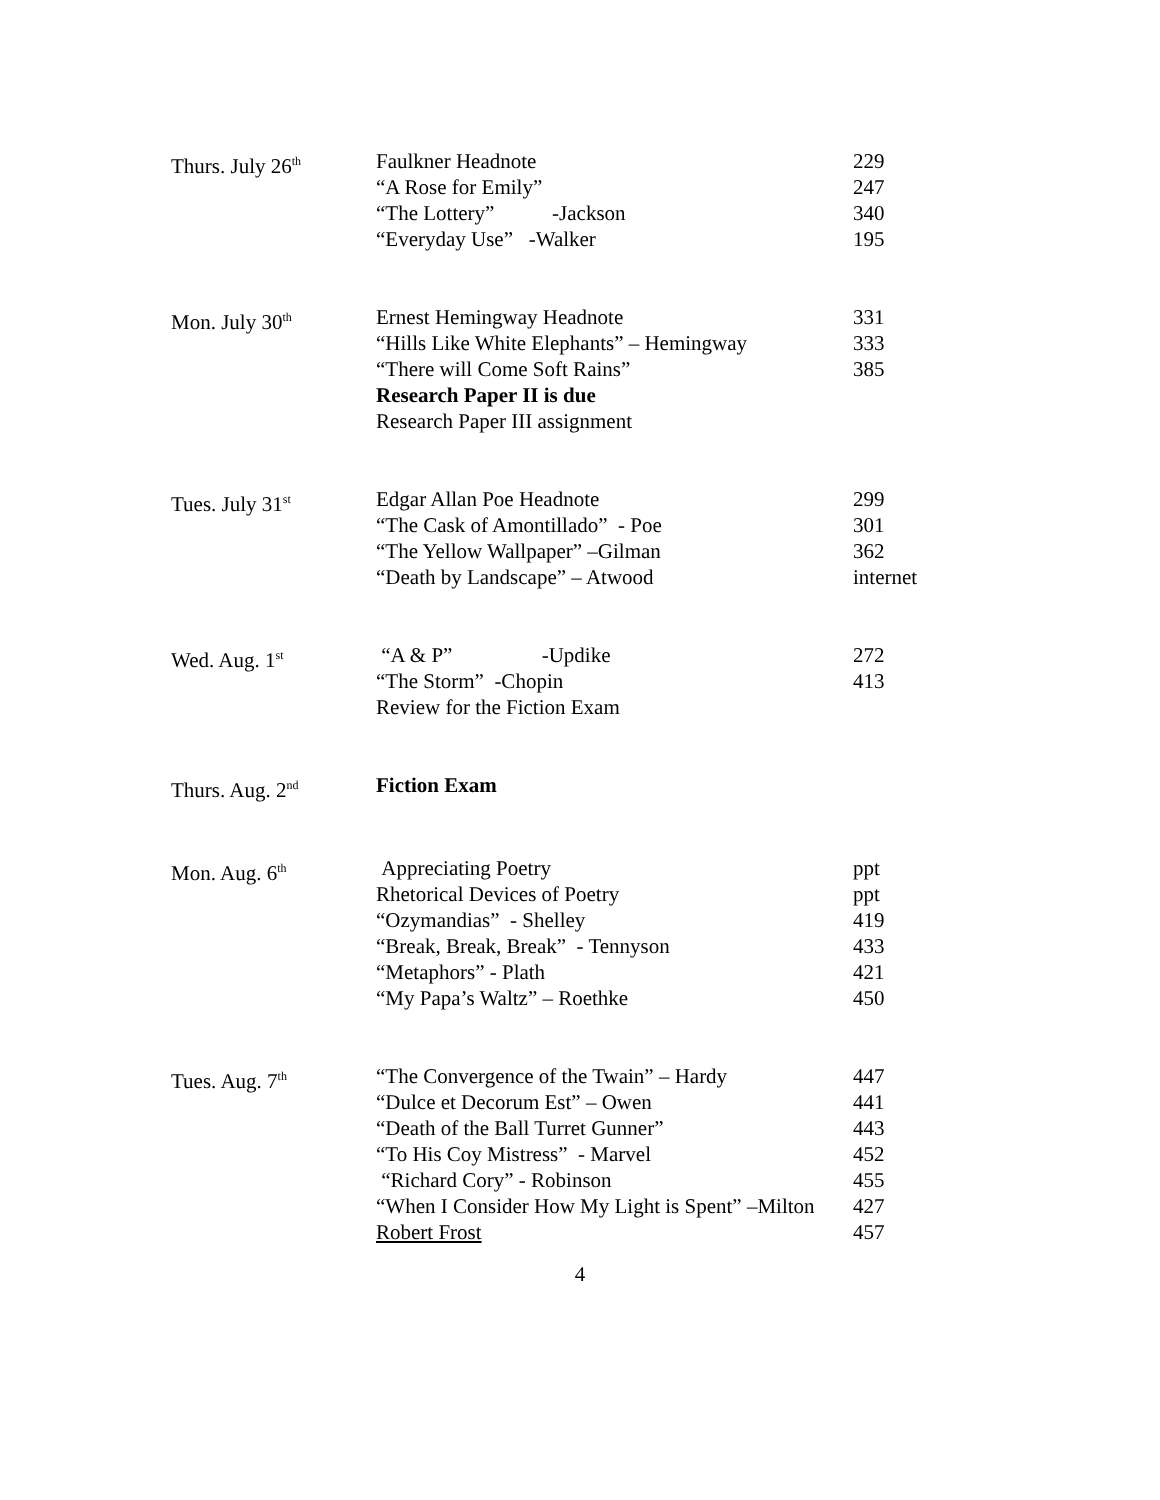| Thurs. July 26<sup>th</sup> | Faulkner Headnote “A Rose for Emily” “The Lottery” -Jackson “Everyday Use” -Walker | 229 247 340 195 |
| Mon. July 30<sup>th</sup> | Ernest Hemingway Headnote “Hills Like White Elephants” – Hemingway “There will Come Soft Rains” Research Paper II is due Research Paper III assignment | 331 333 385 |
| Tues. July 31<sup>st</sup> | Edgar Allan Poe Headnote “The Cask of Amontillado” - Poe “The Yellow Wallpaper” –Gilman “Death by Landscape” – Atwood | 299 301 362 internet |
| Wed. Aug. 1<sup>st</sup> | “A & P” -Updike “The Storm” -Chopin Review for the Fiction Exam | 272 413 |
| Thurs. Aug. 2<sup>nd</sup> | Fiction Exam | |
| Mon. Aug. 6<sup>th</sup> | Appreciating Poetry Rhetorical Devices of Poetry “Ozymandias” - Shelley “Break, Break, Break” - Tennyson “Metaphors” - Plath “My Papa’s Waltz” – Roethke | ppt ppt 419 433 421 450 |
| Tues. Aug. 7<sup>th</sup> | “The Convergence of the Twain” – Hardy “Dulce et Decorum Est” – Owen “Death of the Ball Turret Gunner” “To His Coy Mistress” - Marvel “Richard Cory” - Robinson “When I Consider How My Light is Spent” –Milton Robert Frost | 447 441 443 452 455 427 457 |
4